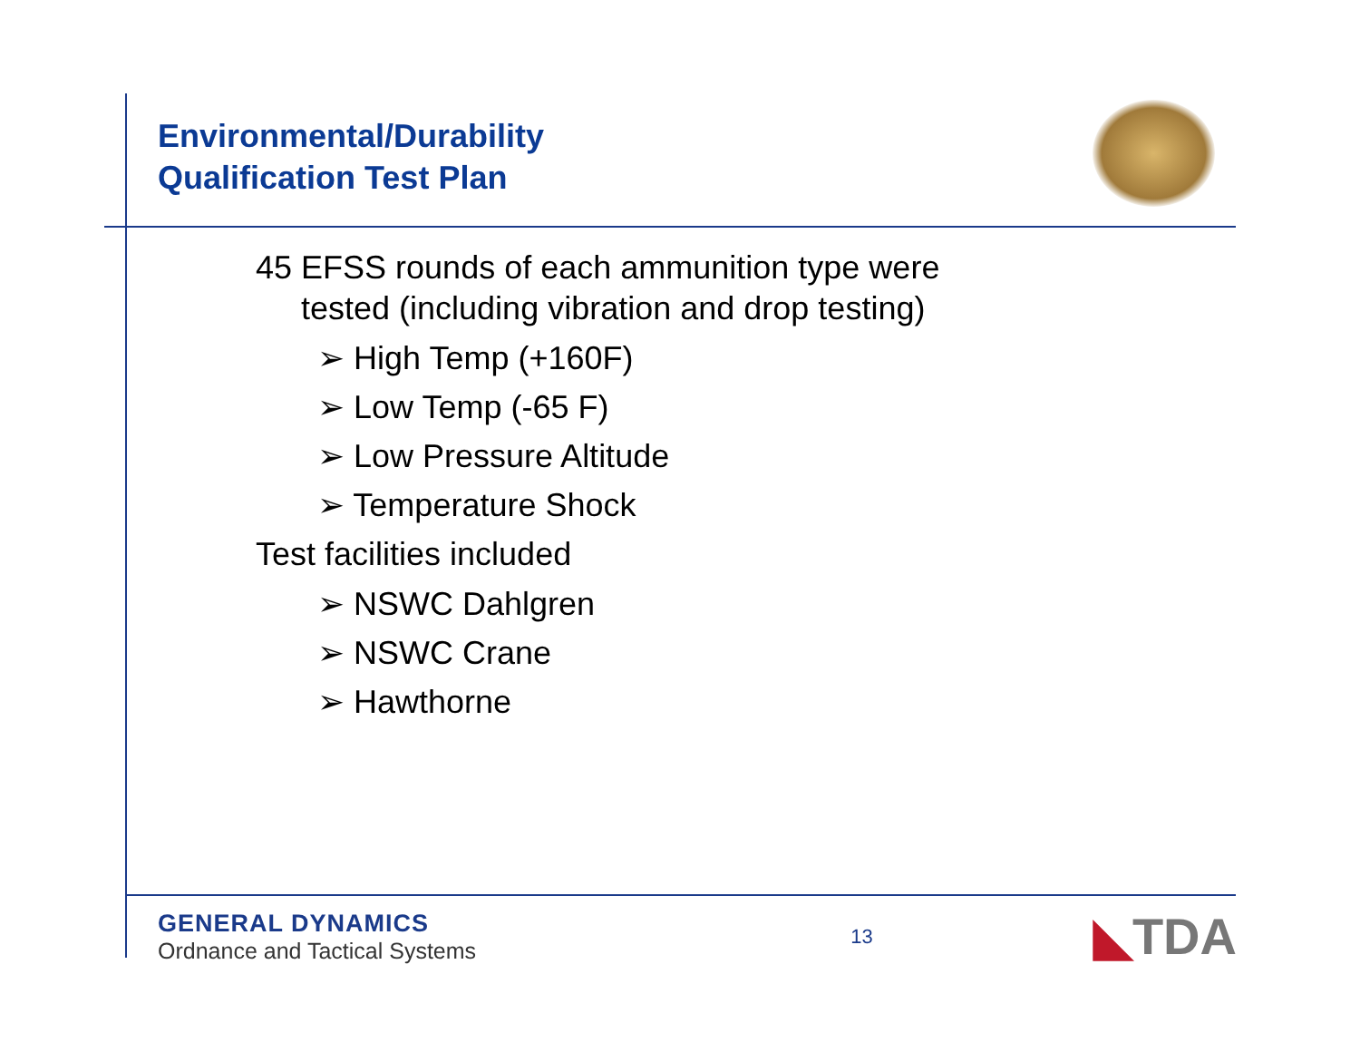Environmental/Durability
Qualification Test Plan
45 EFSS rounds of each ammunition type were
tested (including vibration and drop testing)
➢ High Temp (+160F)
➢ Low Temp (-65 F)
➢ Low Pressure Altitude
➢ Temperature Shock
Test facilities included
➢ NSWC Dahlgren
➢ NSWC Crane
➢ Hawthorne
GENERAL DYNAMICS
Ordnance and Tactical Systems
13
◣TDA